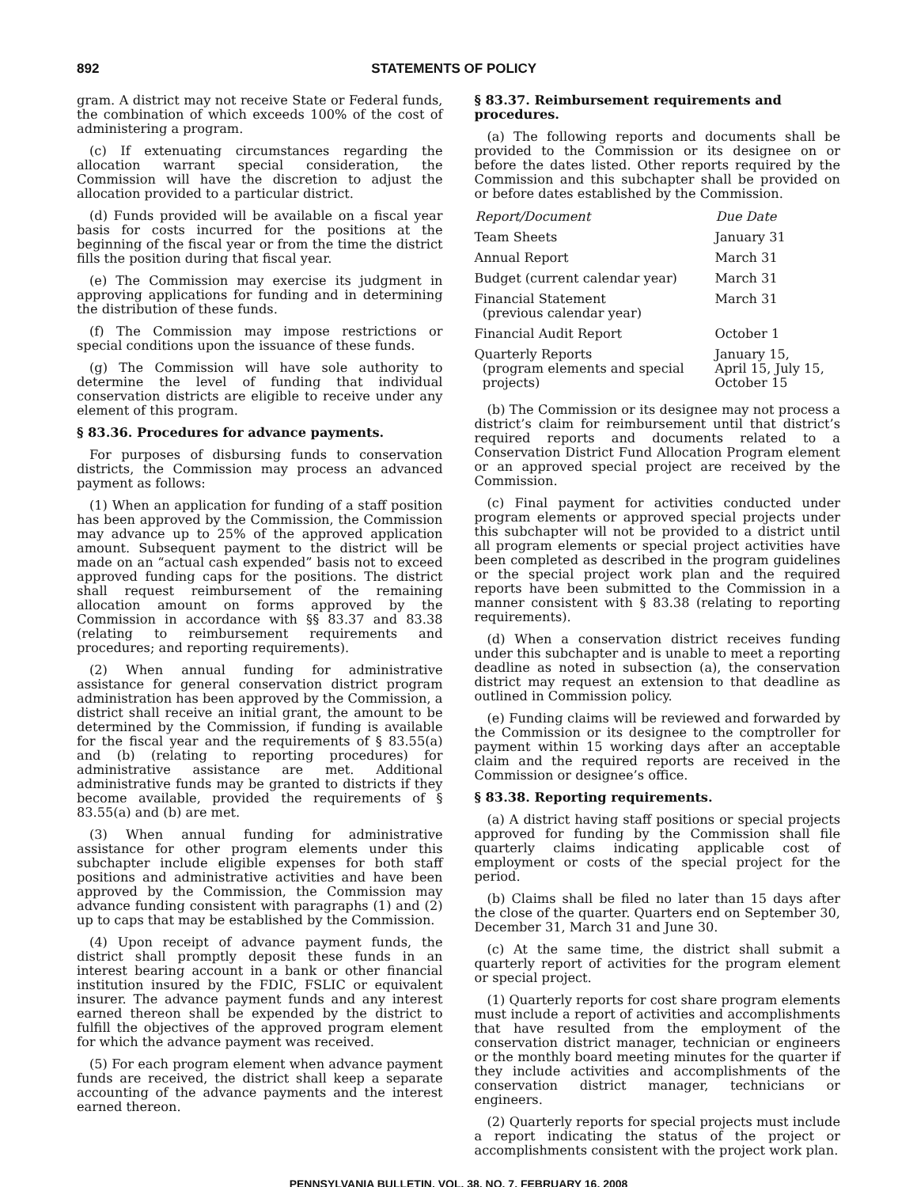892 STATEMENTS OF POLICY
gram. A district may not receive State or Federal funds, the combination of which exceeds 100% of the cost of administering a program.
(c) If extenuating circumstances regarding the allocation warrant special consideration, the Commission will have the discretion to adjust the allocation provided to a particular district.
(d) Funds provided will be available on a fiscal year basis for costs incurred for the positions at the beginning of the fiscal year or from the time the district fills the position during that fiscal year.
(e) The Commission may exercise its judgment in approving applications for funding and in determining the distribution of these funds.
(f) The Commission may impose restrictions or special conditions upon the issuance of these funds.
(g) The Commission will have sole authority to determine the level of funding that individual conservation districts are eligible to receive under any element of this program.
§ 83.36. Procedures for advance payments.
For purposes of disbursing funds to conservation districts, the Commission may process an advanced payment as follows:
(1) When an application for funding of a staff position has been approved by the Commission, the Commission may advance up to 25% of the approved application amount. Subsequent payment to the district will be made on an “actual cash expended” basis not to exceed approved funding caps for the positions. The district shall request reimbursement of the remaining allocation amount on forms approved by the Commission in accordance with §§ 83.37 and 83.38 (relating to reimbursement requirements and procedures; and reporting requirements).
(2) When annual funding for administrative assistance for general conservation district program administration has been approved by the Commission, a district shall receive an initial grant, the amount to be determined by the Commission, if funding is available for the fiscal year and the requirements of § 83.55(a) and (b) (relating to reporting procedures) for administrative assistance are met. Additional administrative funds may be granted to districts if they become available, provided the requirements of § 83.55(a) and (b) are met.
(3) When annual funding for administrative assistance for other program elements under this subchapter include eligible expenses for both staff positions and administrative activities and have been approved by the Commission, the Commission may advance funding consistent with paragraphs (1) and (2) up to caps that may be established by the Commission.
(4) Upon receipt of advance payment funds, the district shall promptly deposit these funds in an interest bearing account in a bank or other financial institution insured by the FDIC, FSLIC or equivalent insurer. The advance payment funds and any interest earned thereon shall be expended by the district to fulfill the objectives of the approved program element for which the advance payment was received.
(5) For each program element when advance payment funds are received, the district shall keep a separate accounting of the advance payments and the interest earned thereon.
§ 83.37. Reimbursement requirements and procedures.
(a) The following reports and documents shall be provided to the Commission or its designee on or before the dates listed. Other reports required by the Commission and this subchapter shall be provided on or before dates established by the Commission.
| Report/Document | Due Date |
| --- | --- |
| Team Sheets | January 31 |
| Annual Report | March 31 |
| Budget (current calendar year) | March 31 |
| Financial Statement (previous calendar year) | March 31 |
| Financial Audit Report | October 1 |
| Quarterly Reports (program elements and special projects) | January 15, April 15, July 15, October 15 |
(b) The Commission or its designee may not process a district’s claim for reimbursement until that district’s required reports and documents related to a Conservation District Fund Allocation Program element or an approved special project are received by the Commission.
(c) Final payment for activities conducted under program elements or approved special projects under this subchapter will not be provided to a district until all program elements or special project activities have been completed as described in the program guidelines or the special project work plan and the required reports have been submitted to the Commission in a manner consistent with § 83.38 (relating to reporting requirements).
(d) When a conservation district receives funding under this subchapter and is unable to meet a reporting deadline as noted in subsection (a), the conservation district may request an extension to that deadline as outlined in Commission policy.
(e) Funding claims will be reviewed and forwarded by the Commission or its designee to the comptroller for payment within 15 working days after an acceptable claim and the required reports are received in the Commission or designee’s office.
§ 83.38. Reporting requirements.
(a) A district having staff positions or special projects approved for funding by the Commission shall file quarterly claims indicating applicable cost of employment or costs of the special project for the period.
(b) Claims shall be filed no later than 15 days after the close of the quarter. Quarters end on September 30, December 31, March 31 and June 30.
(c) At the same time, the district shall submit a quarterly report of activities for the program element or special project.
(1) Quarterly reports for cost share program elements must include a report of activities and accomplishments that have resulted from the employment of the conservation district manager, technician or engineers or the monthly board meeting minutes for the quarter if they include activities and accomplishments of the conservation district manager, technicians or engineers.
(2) Quarterly reports for special projects must include a report indicating the status of the project or accomplishments consistent with the project work plan.
PENNSYLVANIA BULLETIN, VOL. 38, NO. 7, FEBRUARY 16, 2008